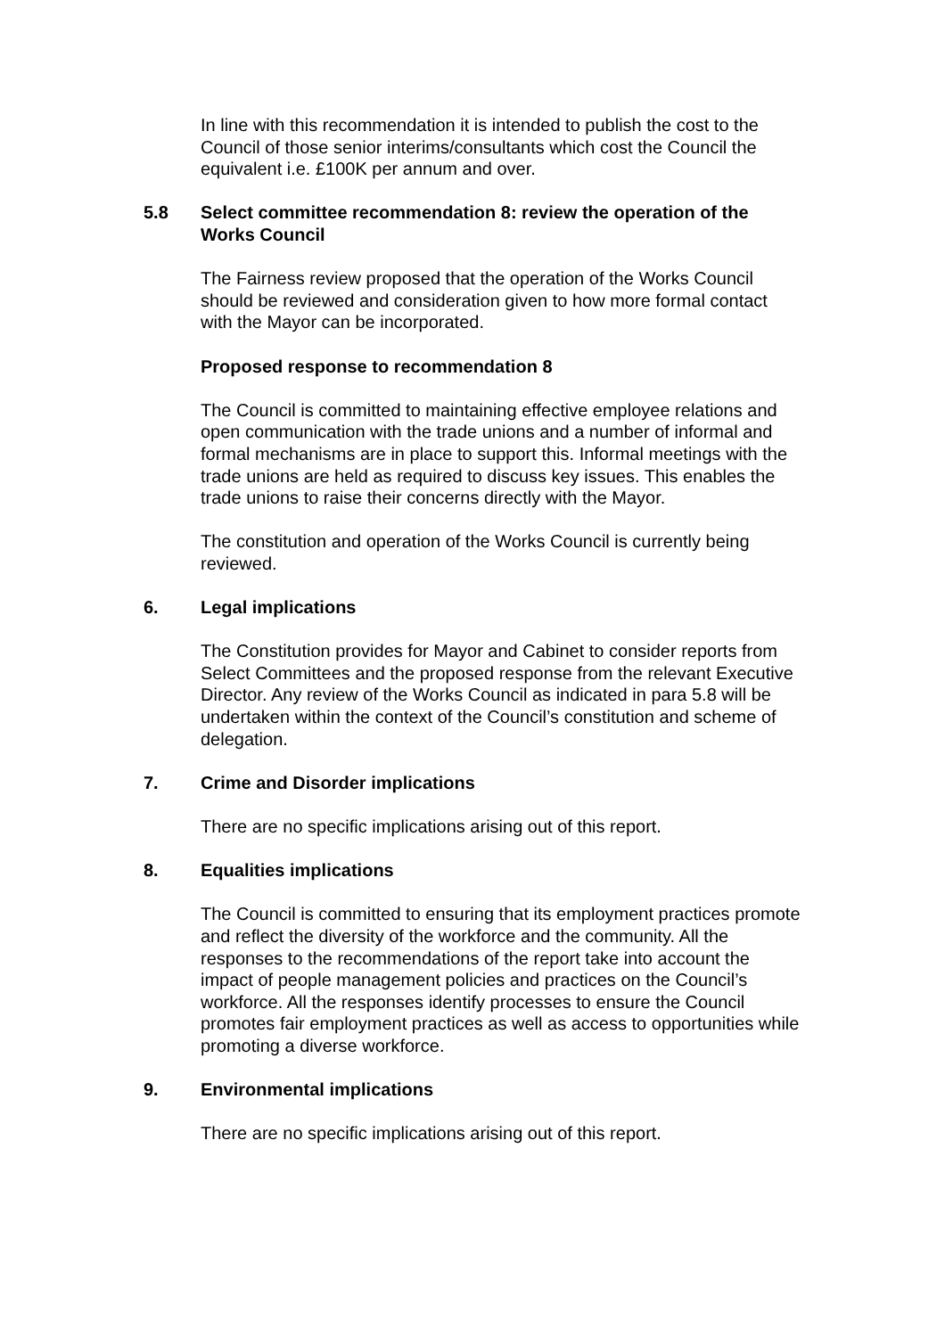In line with this recommendation it is intended to publish the cost to the Council of those senior interims/consultants which cost the Council the equivalent i.e. £100K per annum and over.
5.8 Select committee recommendation 8: review the operation of the Works Council
The Fairness review proposed that the operation of the Works Council should be reviewed and consideration given to how more formal contact with the Mayor can be incorporated.
Proposed response to recommendation 8
The Council is committed to maintaining effective employee relations and open communication with the trade unions and a number of informal and formal mechanisms are in place to support this. Informal meetings with the trade unions are held as required to discuss key issues. This enables the trade unions to raise their concerns directly with the Mayor.
The constitution and operation of the Works Council is currently being reviewed.
6. Legal implications
The Constitution provides for Mayor and Cabinet to consider reports from Select Committees and the proposed response from the relevant Executive Director. Any review of the Works Council as indicated in para 5.8 will be undertaken within the context of the Council’s constitution and scheme of delegation.
7. Crime and Disorder implications
There are no specific implications arising out of this report.
8. Equalities implications
The Council is committed to ensuring that its employment practices promote and reflect the diversity of the workforce and the community. All the responses to the recommendations of the report take into account the impact of people management policies and practices on the Council’s workforce. All the responses identify processes to ensure the Council promotes fair employment practices as well as access to opportunities while promoting a diverse workforce.
9. Environmental implications
There are no specific implications arising out of this report.